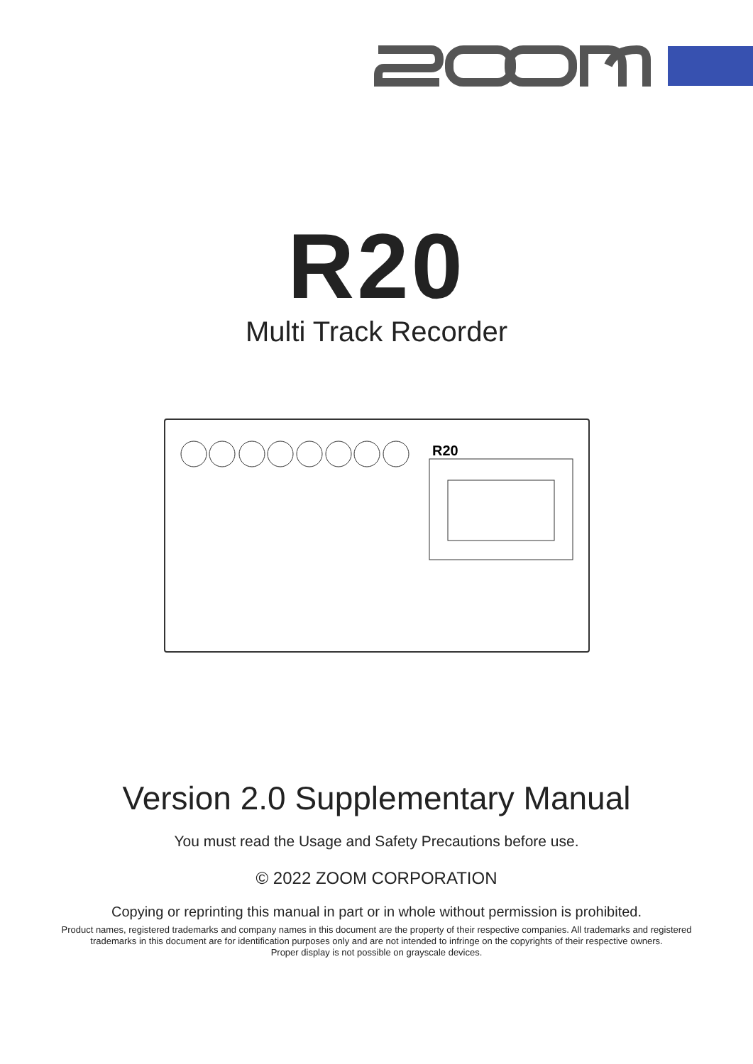R20
Multi Track Recorder
R20
Version 2.0 Supplementary Manual
You must read the Usage and Safety Precautions before use.
© 2022 ZOOM CORPORATION
Copying or reprinting this manual in part or in whole without permission is prohibited.
Product names, registered trademarks and company names in this document are the property of their respective companies. All trademarks and registered
trademarks in this document are for identification purposes only and are not intended to infringe on the copyrights of their respective owners.
Proper display is not possible on grayscale devices.